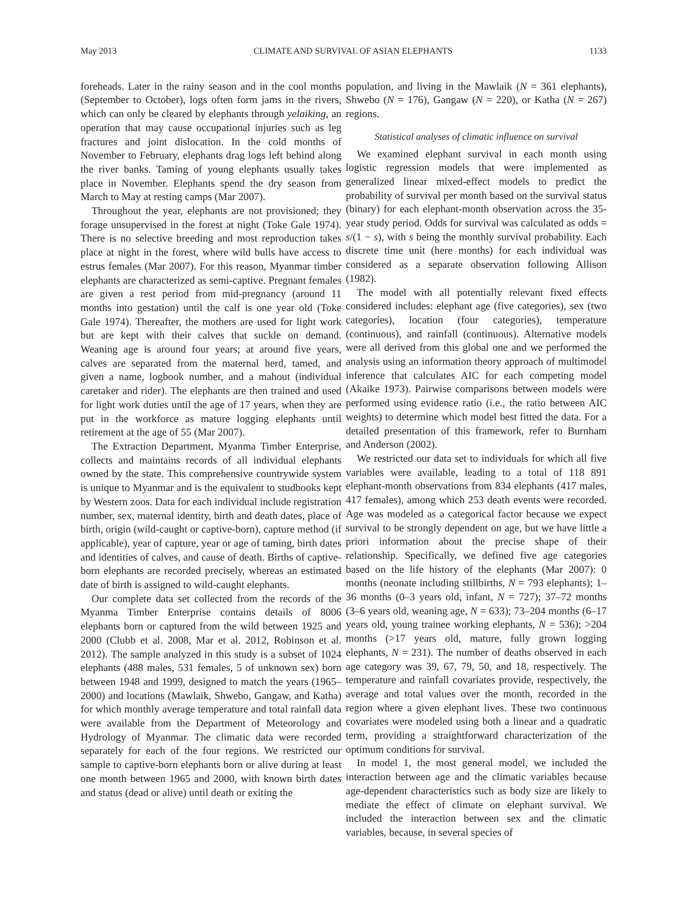May 2013 CLIMATE AND SURVIVAL OF ASIAN ELEPHANTS 1133
foreheads. Later in the rainy season and in the cool months (September to October), logs often form jams in the rivers, which can only be cleared by elephants through yelaiking, an operation that may cause occupational injuries such as leg fractures and joint dislocation. In the cold months of November to February, elephants drag logs left behind along the river banks. Taming of young elephants usually takes place in November. Elephants spend the dry season from March to May at resting camps (Mar 2007).
Throughout the year, elephants are not provisioned; they forage unsupervised in the forest at night (Toke Gale 1974). There is no selective breeding and most reproduction takes place at night in the forest, where wild bulls have access to estrus females (Mar 2007). For this reason, Myanmar timber elephants are characterized as semi-captive. Pregnant females are given a rest period from mid-pregnancy (around 11 months into gestation) until the calf is one year old (Toke Gale 1974). Thereafter, the mothers are used for light work but are kept with their calves that suckle on demand. Weaning age is around four years; at around five years, calves are separated from the maternal herd, tamed, and given a name, logbook number, and a mahout (individual caretaker and rider). The elephants are then trained and used for light work duties until the age of 17 years, when they are put in the workforce as mature logging elephants until retirement at the age of 55 (Mar 2007).
The Extraction Department, Myanma Timber Enterprise, collects and maintains records of all individual elephants owned by the state. This comprehensive countrywide system is unique to Myanmar and is the equivalent to studbooks kept by Western zoos. Data for each individual include registration number, sex, maternal identity, birth and death dates, place of birth, origin (wild-caught or captive-born), capture method (if applicable), year of capture, year or age of taming, birth dates and identities of calves, and cause of death. Births of captive-born elephants are recorded precisely, whereas an estimated date of birth is assigned to wild-caught elephants.
Our complete data set collected from the records of the Myanma Timber Enterprise contains details of 8006 elephants born or captured from the wild between 1925 and 2000 (Clubb et al. 2008, Mar et al. 2012, Robinson et al. 2012). The sample analyzed in this study is a subset of 1024 elephants (488 males, 531 females, 5 of unknown sex) born between 1948 and 1999, designed to match the years (1965–2000) and locations (Mawlaik, Shwebo, Gangaw, and Katha) for which monthly average temperature and total rainfall data were available from the Department of Meteorology and Hydrology of Myanmar. The climatic data were recorded separately for each of the four regions. We restricted our sample to captive-born elephants born or alive during at least one month between 1965 and 2000, with known birth dates and status (dead or alive) until death or exiting the
population, and living in the Mawlaik (N = 361 elephants), Shwebo (N = 176), Gangaw (N = 220), or Katha (N = 267) regions.
Statistical analyses of climatic influence on survival
We examined elephant survival in each month using logistic regression models that were implemented as generalized linear mixed-effect models to predict the probability of survival per month based on the survival status (binary) for each elephant-month observation across the 35-year study period. Odds for survival was calculated as odds = s/(1 − s), with s being the monthly survival probability. Each discrete time unit (here months) for each individual was considered as a separate observation following Allison (1982).
The model with all potentially relevant fixed effects considered includes: elephant age (five categories), sex (two categories), location (four categories), temperature (continuous), and rainfall (continuous). Alternative models were all derived from this global one and we performed the analysis using an information theory approach of multimodel inference that calculates AIC for each competing model (Akaike 1973). Pairwise comparisons between models were performed using evidence ratio (i.e., the ratio between AIC weights) to determine which model best fitted the data. For a detailed presentation of this framework, refer to Burnham and Anderson (2002).
We restricted our data set to individuals for which all five variables were available, leading to a total of 118 891 elephant-month observations from 834 elephants (417 males, 417 females), among which 253 death events were recorded. Age was modeled as a categorical factor because we expect survival to be strongly dependent on age, but we have little a priori information about the precise shape of their relationship. Specifically, we defined five age categories based on the life history of the elephants (Mar 2007): 0 months (neonate including stillbirths, N = 793 elephants); 1–36 months (0–3 years old, infant, N = 727); 37–72 months (3–6 years old, weaning age, N = 633); 73–204 months (6–17 years old, young trainee working elephants, N = 536); >204 months (>17 years old, mature, fully grown logging elephants, N = 231). The number of deaths observed in each age category was 39, 67, 79, 50, and 18, respectively. The temperature and rainfall covariates provide, respectively, the average and total values over the month, recorded in the region where a given elephant lives. These two continuous covariates were modeled using both a linear and a quadratic term, providing a straightforward characterization of the optimum conditions for survival.
In model 1, the most general model, we included the interaction between age and the climatic variables because age-dependent characteristics such as body size are likely to mediate the effect of climate on elephant survival. We included the interaction between sex and the climatic variables, because, in several species of